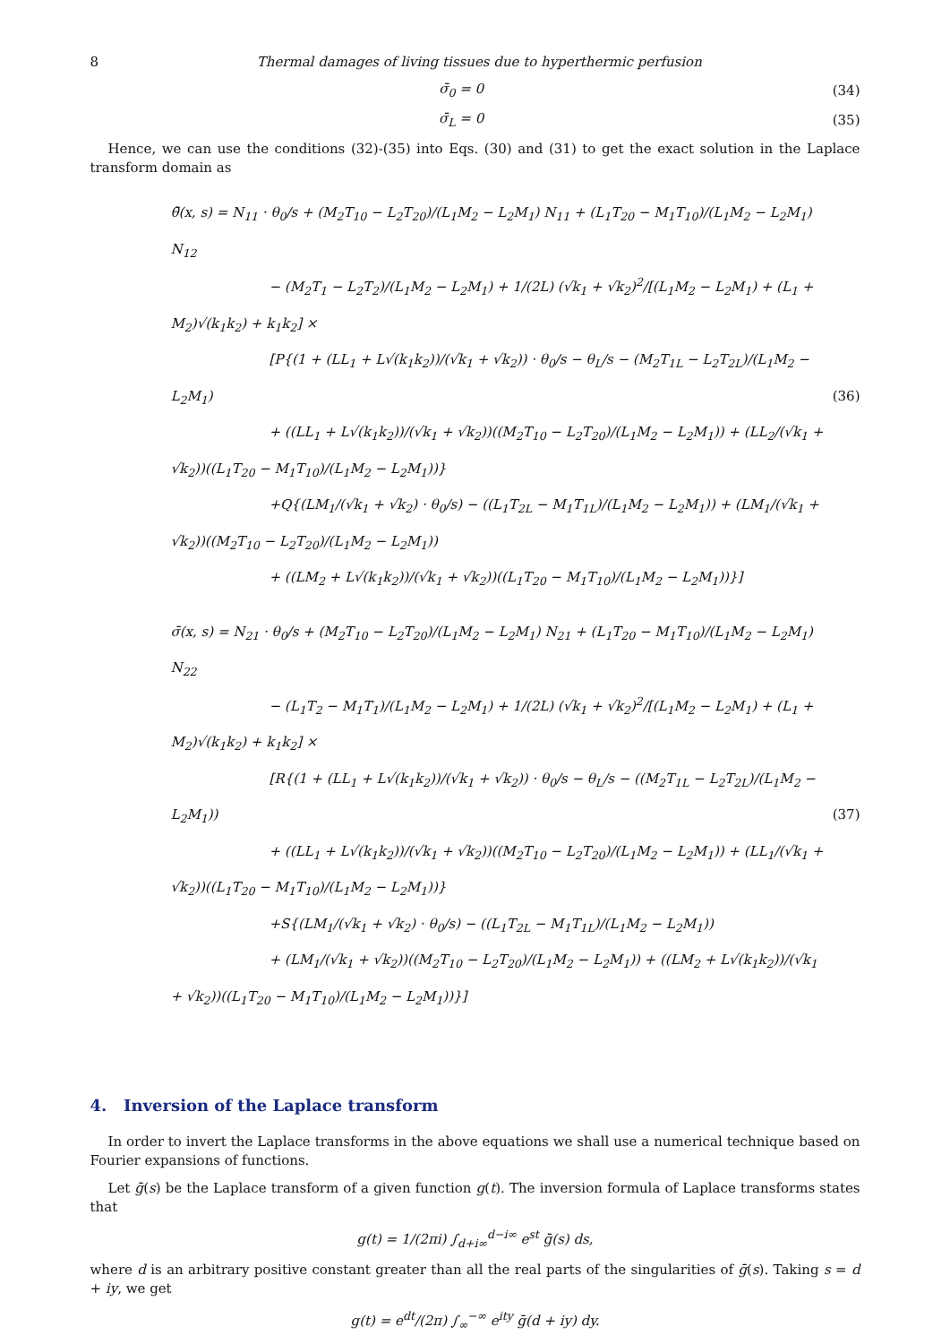8 Thermal damages of living tissues due to hyperthermic perfusion
σ̄<sub>0</sub> = 0 (34)
σ̄<sub>L</sub> = 0 (35)
Hence, we can use the conditions (32)-(35) into Eqs. (30) and (31) to get the exact solution in the Laplace transform domain as
θ̄(x, s) = N<sub>11</sub> · θ<sub>0</sub>/s + (M<sub>2</sub>T<sub>10</sub> − L<sub>2</sub>T<sub>20</sub>)/(L<sub>1</sub>M<sub>2</sub> − L<sub>2</sub>M<sub>1</sub>) N<sub>11</sub> + (L<sub>1</sub>T<sub>20</sub> − M<sub>1</sub>T<sub>10</sub>)/(L<sub>1</sub>M<sub>2</sub> − L<sub>2</sub>M<sub>1</sub>) N<sub>12</sub>
− (M<sub>2</sub>T<sub>1</sub> − L<sub>2</sub>T<sub>2</sub>)/(L<sub>1</sub>M<sub>2</sub> − L<sub>2</sub>M<sub>1</sub>) + 1/(2L) (√k<sub>1</sub> + √k<sub>2</sub>)<sup>2</sup>/[(L<sub>1</sub>M<sub>2</sub> − L<sub>2</sub>M<sub>1</sub>) + (L<sub>1</sub> + M<sub>2</sub>)√(k<sub>1</sub>k<sub>2</sub>) + k<sub>1</sub>k<sub>2</sub>] ×
[P{(1 + (LL<sub>1</sub> + L√(k<sub>1</sub>k<sub>2</sub>))/(√k<sub>1</sub> + √k<sub>2</sub>)) · θ<sub>0</sub>/s − θ<sub>L</sub>/s − (M<sub>2</sub>T<sub>1L</sub> − L<sub>2</sub>T<sub>2L</sub>)/(L<sub>1</sub>M<sub>2</sub> − L<sub>2</sub>M<sub>1</sub>)
+ ((LL<sub>1</sub> + L√(k<sub>1</sub>k<sub>2</sub>))/(√k<sub>1</sub> + √k<sub>2</sub>))((M<sub>2</sub>T<sub>10</sub> − L<sub>2</sub>T<sub>20</sub>)/(L<sub>1</sub>M<sub>2</sub> − L<sub>2</sub>M<sub>1</sub>)) + (LL<sub>2</sub>/(√k<sub>1</sub> + √k<sub>2</sub>))((L<sub>1</sub>T<sub>20</sub> − M<sub>1</sub>T<sub>10</sub>)/(L<sub>1</sub>M<sub>2</sub> − L<sub>2</sub>M<sub>1</sub>))}
+Q{(LM<sub>1</sub>/(√k<sub>1</sub> + √k<sub>2</sub>) · θ<sub>0</sub>/s) − ((L<sub>1</sub>T<sub>2L</sub> − M<sub>1</sub>T<sub>1L</sub>)/(L<sub>1</sub>M<sub>2</sub> − L<sub>2</sub>M<sub>1</sub>)) + (LM<sub>1</sub>/(√k<sub>1</sub> + √k<sub>2</sub>))((M<sub>2</sub>T<sub>10</sub> − L<sub>2</sub>T<sub>20</sub>)/(L<sub>1</sub>M<sub>2</sub> − L<sub>2</sub>M<sub>1</sub>))
+ ((LM<sub>2</sub> + L√(k<sub>1</sub>k<sub>2</sub>))/(√k<sub>1</sub> + √k<sub>2</sub>))((L<sub>1</sub>T<sub>20</sub> − M<sub>1</sub>T<sub>10</sub>)/(L<sub>1</sub>M<sub>2</sub> − L<sub>2</sub>M<sub>1</sub>))}]
(36)
σ̄(x, s) = N<sub>21</sub> · θ<sub>0</sub>/s + (M<sub>2</sub>T<sub>10</sub> − L<sub>2</sub>T<sub>20</sub>)/(L<sub>1</sub>M<sub>2</sub> − L<sub>2</sub>M<sub>1</sub>) N<sub>21</sub> + (L<sub>1</sub>T<sub>20</sub> − M<sub>1</sub>T<sub>10</sub>)/(L<sub>1</sub>M<sub>2</sub> − L<sub>2</sub>M<sub>1</sub>) N<sub>22</sub>
− (L<sub>1</sub>T<sub>2</sub> − M<sub>1</sub>T<sub>1</sub>)/(L<sub>1</sub>M<sub>2</sub> − L<sub>2</sub>M<sub>1</sub>) + 1/(2L) (√k<sub>1</sub> + √k<sub>2</sub>)<sup>2</sup>/[(L<sub>1</sub>M<sub>2</sub> − L<sub>2</sub>M<sub>1</sub>) + (L<sub>1</sub> + M<sub>2</sub>)√(k<sub>1</sub>k<sub>2</sub>) + k<sub>1</sub>k<sub>2</sub>] ×
[R{(1 + (LL<sub>1</sub> + L√(k<sub>1</sub>k<sub>2</sub>))/(√k<sub>1</sub> + √k<sub>2</sub>)) · θ<sub>0</sub>/s − θ<sub>L</sub>/s − ((M<sub>2</sub>T<sub>1L</sub> − L<sub>2</sub>T<sub>2L</sub>)/(L<sub>1</sub>M<sub>2</sub> − L<sub>2</sub>M<sub>1</sub>))
+ ((LL<sub>1</sub> + L√(k<sub>1</sub>k<sub>2</sub>))/(√k<sub>1</sub> + √k<sub>2</sub>))((M<sub>2</sub>T<sub>10</sub> − L<sub>2</sub>T<sub>20</sub>)/(L<sub>1</sub>M<sub>2</sub> − L<sub>2</sub>M<sub>1</sub>)) + (LL<sub>1</sub>/(√k<sub>1</sub> + √k<sub>2</sub>))((L<sub>1</sub>T<sub>20</sub> − M<sub>1</sub>T<sub>10</sub>)/(L<sub>1</sub>M<sub>2</sub> − L<sub>2</sub>M<sub>1</sub>))}
+S{(LM<sub>1</sub>/(√k<sub>1</sub> + √k<sub>2</sub>) · θ<sub>0</sub>/s) − ((L<sub>1</sub>T<sub>2L</sub> − M<sub>1</sub>T<sub>1L</sub>)/(L<sub>1</sub>M<sub>2</sub> − L<sub>2</sub>M<sub>1</sub>))
+ (LM<sub>1</sub>/(√k<sub>1</sub> + √k<sub>2</sub>))((M<sub>2</sub>T<sub>10</sub> − L<sub>2</sub>T<sub>20</sub>)/(L<sub>1</sub>M<sub>2</sub> − L<sub>2</sub>M<sub>1</sub>)) + ((LM<sub>2</sub> + L√(k<sub>1</sub>k<sub>2</sub>))/(√k<sub>1</sub> + √k<sub>2</sub>))((L<sub>1</sub>T<sub>20</sub> − M<sub>1</sub>T<sub>10</sub>)/(L<sub>1</sub>M<sub>2</sub> − L<sub>2</sub>M<sub>1</sub>))}]
(37)
4. Inversion of the Laplace transform
In order to invert the Laplace transforms in the above equations we shall use a numerical technique based on Fourier expansions of functions.
Let ḡ(s) be the Laplace transform of a given function g(t). The inversion formula of Laplace transforms states that
g(t) = 1/(2πi) ∫<sub>d+i∞</sub><sup>d−i∞</sup> e<sup>st</sup> ḡ(s) ds,
where d is an arbitrary positive constant greater than all the real parts of the singularities of ḡ(s). Taking s = d + iy, we get
g(t) = e<sup>dt</sup>/(2π) ∫<sub>∞</sub><sup>−∞</sup> e<sup>ity</sup> ḡ(d + iy) dy.